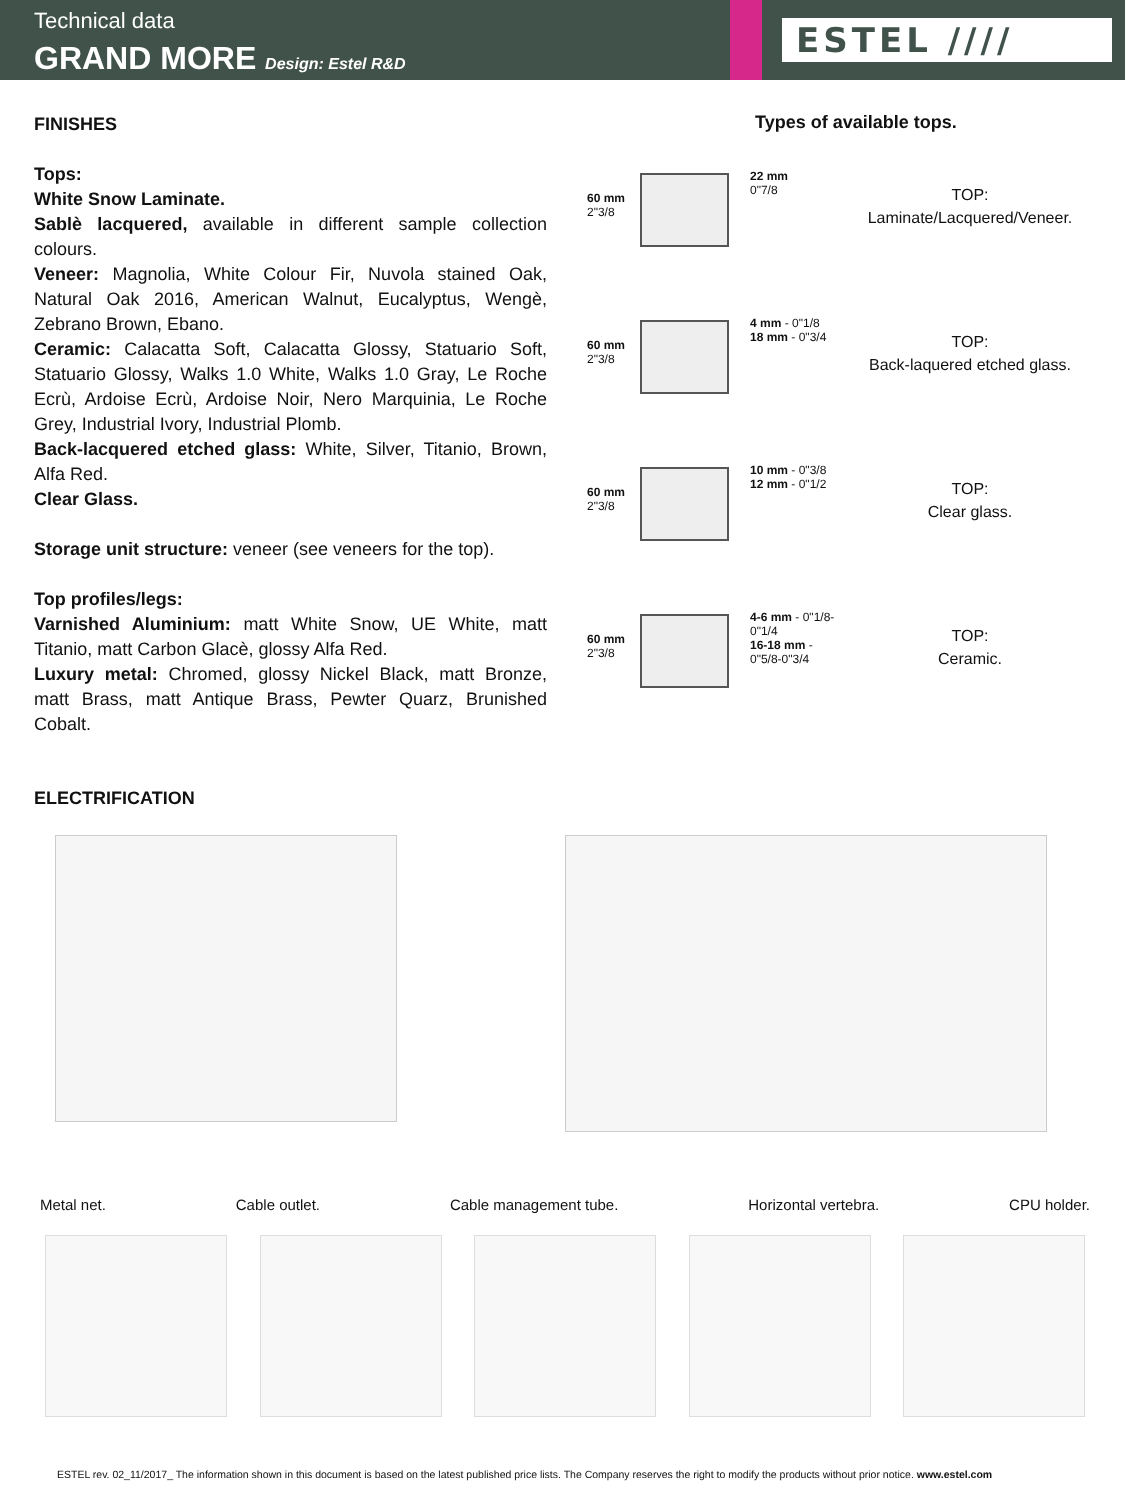Technical data
GRAND MORE Design: Estel R&D
ESTEL ////
FINISHES
Tops:
White Snow Laminate.
Sablè lacquered, available in different sample collection colours.
Veneer: Magnolia, White Colour Fir, Nuvola stained Oak, Natural Oak 2016, American Walnut, Eucalyptus, Wengè, Zebrano Brown, Ebano.
Ceramic: Calacatta Soft, Calacatta Glossy, Statuario Soft, Statuario Glossy, Walks 1.0 White, Walks 1.0 Gray, Le Roche Ecrù, Ardoise Ecrù, Ardoise Noir, Nero Marquinia, Le Roche Grey, Industrial Ivory, Industrial Plomb.
Back-lacquered etched glass: White, Silver, Titanio, Brown, Alfa Red.
Clear Glass.
Storage unit structure: veneer (see veneers for the top).
Top profiles/legs:
Varnished Aluminium: matt White Snow, UE White, matt Titanio, matt Carbon Glacè, glossy Alfa Red.
Luxury metal: Chromed, glossy Nickel Black, matt Bronze, matt Brass, matt Antique Brass, Pewter Quarz, Brunished Cobalt.
Types of available tops.
60 mm
2"3/8
22 mm
0"7/8
TOP:
Laminate/Lacquered/Veneer.
60 mm
2"3/8
4 mm - 0"1/8
18 mm - 0"3/4
TOP:
Back-laquered etched glass.
60 mm
2"3/8
10 mm - 0"3/8
12 mm - 0"1/2
TOP:
Clear glass.
60 mm
2"3/8
4-6 mm - 0"1/8-0"1/4
16-18 mm - 0"5/8-0"3/4
TOP:
Ceramic.
ELECTRIFICATION
Metal net. Cable outlet. Cable management tube. Horizontal vertebra. CPU holder.
ESTEL rev. 02_11/2017_ The information shown in this document is based on the latest published price lists. The Company reserves the right to modify the products without prior notice. www.estel.com